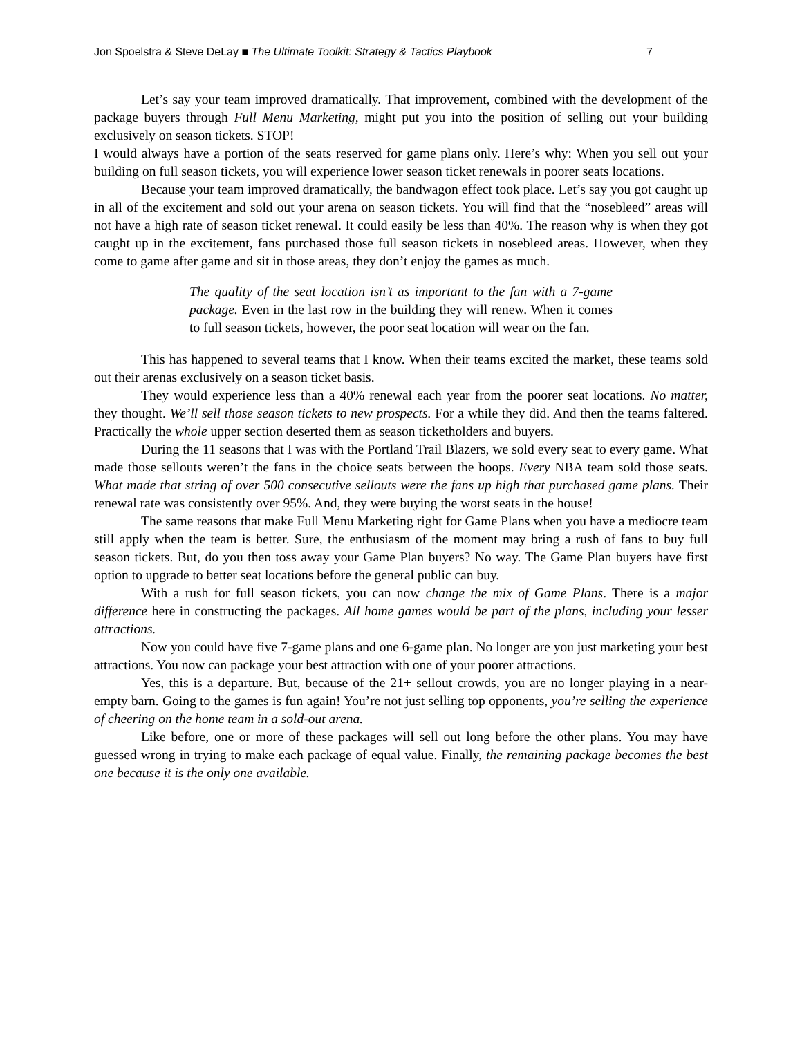Jon Spoelstra & Steve DeLay ■ The Ultimate Toolkit: Strategy & Tactics Playbook 7
Let’s say your team improved dramatically. That improvement, combined with the development of the package buyers through Full Menu Marketing, might put you into the position of selling out your building exclusively on season tickets. STOP!
I would always have a portion of the seats reserved for game plans only. Here’s why: When you sell out your building on full season tickets, you will experience lower season ticket renewals in poorer seats locations.
Because your team improved dramatically, the bandwagon effect took place. Let’s say you got caught up in all of the excitement and sold out your arena on season tickets. You will find that the “nosebleed” areas will not have a high rate of season ticket renewal. It could easily be less than 40%. The reason why is when they got caught up in the excitement, fans purchased those full season tickets in nosebleed areas. However, when they come to game after game and sit in those areas, they don’t enjoy the games as much.
The quality of the seat location isn’t as important to the fan with a 7-game package. Even in the last row in the building they will renew. When it comes to full season tickets, however, the poor seat location will wear on the fan.
This has happened to several teams that I know. When their teams excited the market, these teams sold out their arenas exclusively on a season ticket basis.
They would experience less than a 40% renewal each year from the poorer seat locations. No matter, they thought. We’ll sell those season tickets to new prospects. For a while they did. And then the teams faltered. Practically the whole upper section deserted them as season ticketholders and buyers.
During the 11 seasons that I was with the Portland Trail Blazers, we sold every seat to every game. What made those sellouts weren’t the fans in the choice seats between the hoops. Every NBA team sold those seats. What made that string of over 500 consecutive sellouts were the fans up high that purchased game plans. Their renewal rate was consistently over 95%. And, they were buying the worst seats in the house!
The same reasons that make Full Menu Marketing right for Game Plans when you have a mediocre team still apply when the team is better. Sure, the enthusiasm of the moment may bring a rush of fans to buy full season tickets. But, do you then toss away your Game Plan buyers? No way. The Game Plan buyers have first option to upgrade to better seat locations before the general public can buy.
With a rush for full season tickets, you can now change the mix of Game Plans. There is a major difference here in constructing the packages. All home games would be part of the plans, including your lesser attractions.
Now you could have five 7-game plans and one 6-game plan. No longer are you just marketing your best attractions. You now can package your best attraction with one of your poorer attractions.
Yes, this is a departure. But, because of the 21+ sellout crowds, you are no longer playing in a near-empty barn. Going to the games is fun again! You’re not just selling top opponents, you’re selling the experience of cheering on the home team in a sold-out arena.
Like before, one or more of these packages will sell out long before the other plans. You may have guessed wrong in trying to make each package of equal value. Finally, the remaining package becomes the best one because it is the only one available.